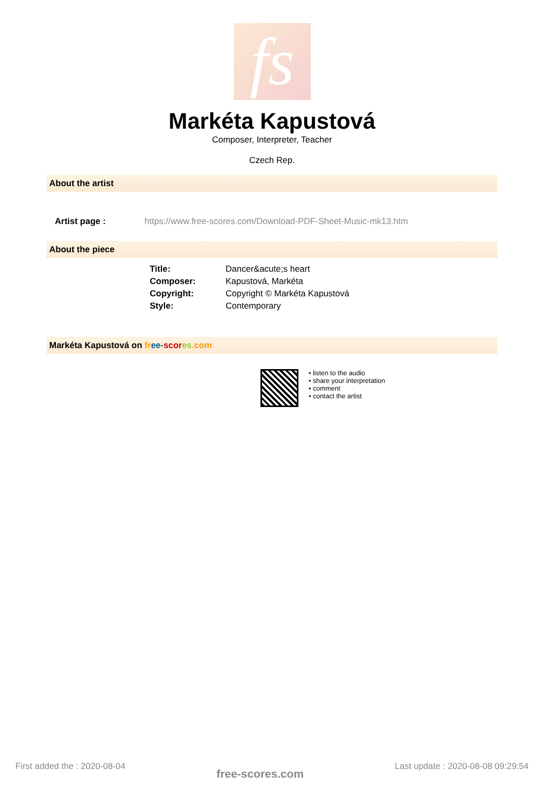fs
Markéta Kapustová
Composer, Interpreter, Teacher
Czech Rep.
About the artist
Artist page : https://www.free-scores.com/Download-PDF-Sheet-Music-mk13.htm
About the piece
| Title: | Dancer&acute;s heart |
| Composer: | Kapustová, Markéta |
| Copyright: | Copyright © Markéta Kapustová |
| Style: | Contemporary |
Markéta Kapustová on fr ee-scor es.com
• listen to the audio
• share your interpretation
• comment
• contact the artist
First added the : 2020-08-04 free-scores.com Last update : 2020-08-08 09:29:54